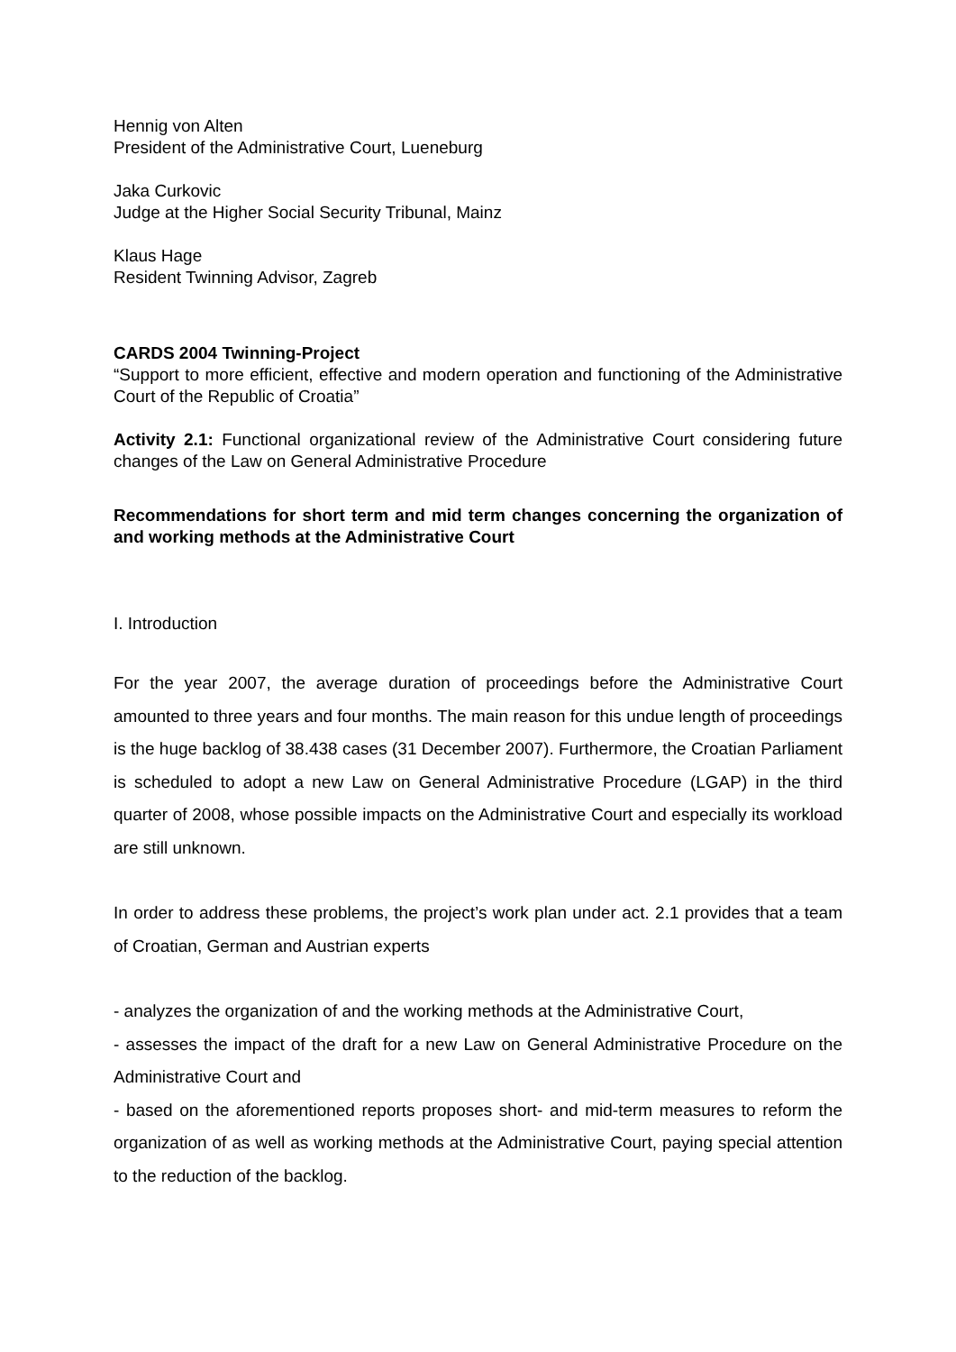Hennig von Alten
President of the Administrative Court, Lueneburg
Jaka Curkovic
Judge at the Higher Social Security Tribunal, Mainz
Klaus Hage
Resident Twinning Advisor, Zagreb
CARDS 2004 Twinning-Project
“Support to more efficient, effective and modern operation and functioning of the Administrative Court of the Republic of Croatia”
Activity 2.1: Functional organizational review of the Administrative Court considering future changes of the Law on General Administrative Procedure
Recommendations for short term and mid term changes concerning the organization of and working methods at the Administrative Court
I. Introduction
For the year 2007, the average duration of proceedings before the Administrative Court amounted to three years and four months. The main reason for this undue length of proceedings is the huge backlog of 38.438 cases (31 December 2007). Furthermore, the Croatian Parliament is scheduled to adopt a new Law on General Administrative Procedure (LGAP) in the third quarter of 2008, whose possible impacts on the Administrative Court and especially its workload are still unknown.
In order to address these problems, the project’s work plan under act. 2.1 provides that a team of Croatian, German and Austrian experts
- analyzes the organization of and the working methods at the Administrative Court,
- assesses the impact of the draft for a new Law on General Administrative Procedure on the Administrative Court and
- based on the aforementioned reports proposes short- and mid-term measures to reform the organization of as well as working methods at the Administrative Court, paying special attention to the reduction of the backlog.